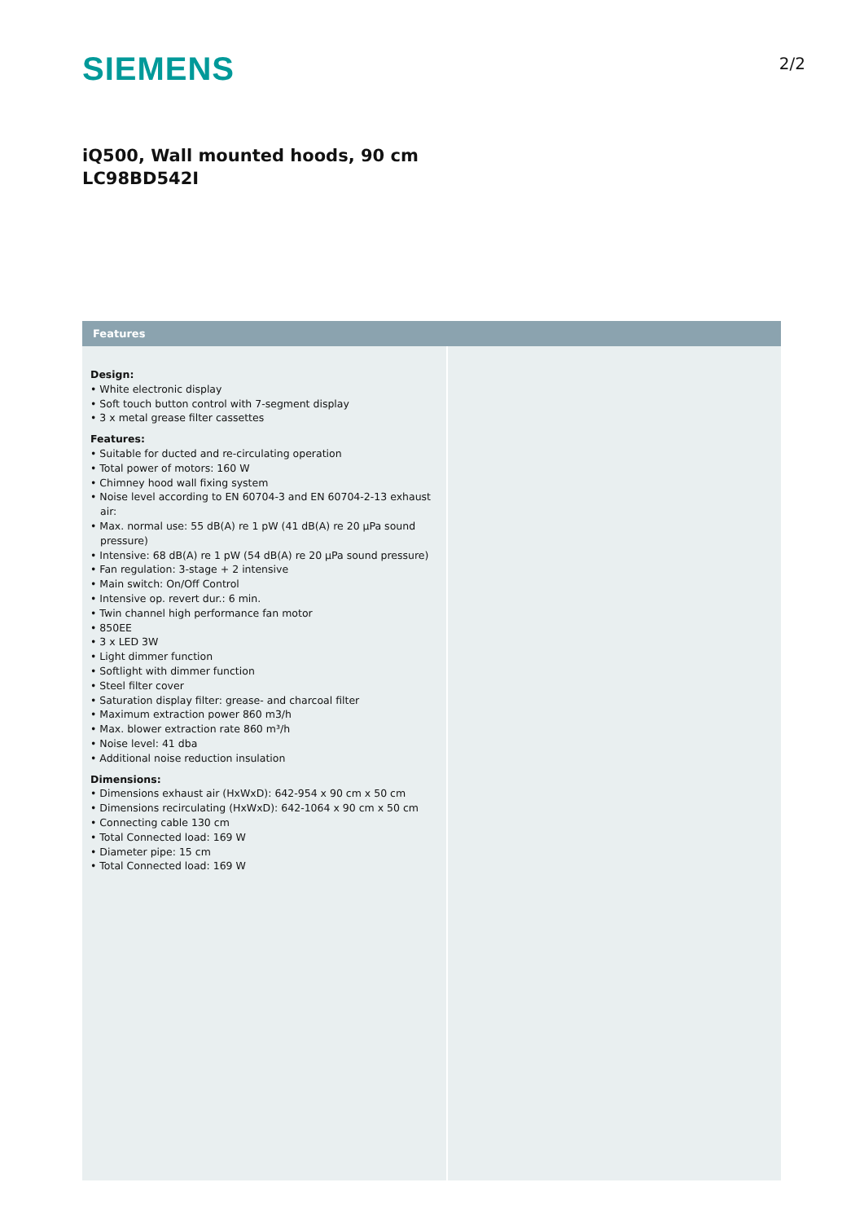SIEMENS
2/2
iQ500, Wall mounted hoods, 90 cm
LC98BD542I
Features
Design:
• White electronic display
• Soft touch button control with 7-segment display
• 3 x metal grease filter cassettes
Features:
• Suitable for ducted and re-circulating operation
• Total power of motors: 160 W
• Chimney hood wall fixing system
• Noise level according to EN 60704-3 and EN 60704-2-13 exhaust air:
• Max. normal use: 55 dB(A) re 1 pW (41 dB(A) re 20 µPa sound pressure)
• Intensive: 68 dB(A) re 1 pW (54 dB(A) re 20 µPa sound pressure)
• Fan regulation: 3-stage + 2 intensive
• Main switch: On/Off Control
• Intensive op. revert dur.: 6 min.
• Twin channel high performance fan motor
• 850EE
• 3 x LED 3W
• Light dimmer function
• Softlight with dimmer function
• Steel filter cover
• Saturation display filter: grease- and charcoal filter
• Maximum extraction power 860 m3/h
• Max. blower extraction rate 860 m³/h
• Noise level: 41 dba
• Additional noise reduction insulation
Dimensions:
• Dimensions exhaust air (HxWxD): 642-954 x 90 cm x 50 cm
• Dimensions recirculating (HxWxD): 642-1064 x 90 cm x 50 cm
• Connecting cable 130 cm
• Total Connected load: 169 W
• Diameter pipe: 15 cm
• Total Connected load: 169 W